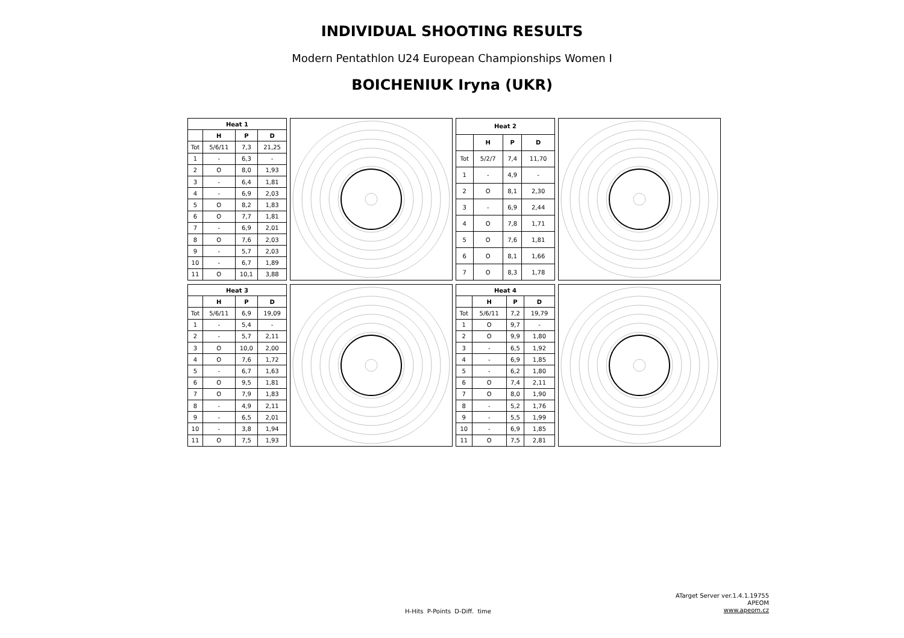INDIVIDUAL SHOOTING RESULTS
Modern Pentathlon U24 European Championships Women I
BOICHENIUK Iryna (UKR)
| Heat 1 | | | |
| --- | --- | --- | --- |
| | H | P | D |
| Tot | 5/6/11 | 7,3 | 21,25 |
| 1 | - | 6,3 | - |
| 2 | O | 8,0 | 1,93 |
| 3 | - | 6,4 | 1,81 |
| 4 | - | 6,9 | 2,03 |
| 5 | O | 8,2 | 1,83 |
| 6 | O | 7,7 | 1,81 |
| 7 | - | 6,9 | 2,01 |
| 8 | O | 7,6 | 2,03 |
| 9 | - | 5,7 | 2,03 |
| 10 | - | 6,7 | 1,89 |
| 11 | O | 10,1 | 3,88 |
| Heat 2 | | | |
| --- | --- | --- | --- |
| | H | P | D |
| Tot | 5/2/7 | 7,4 | 11,70 |
| 1 | - | 4,9 | - |
| 2 | O | 8,1 | 2,30 |
| 3 | - | 6,9 | 2,44 |
| 4 | O | 7,8 | 1,71 |
| 5 | O | 7,6 | 1,81 |
| 6 | O | 8,1 | 1,66 |
| 7 | O | 8,3 | 1,78 |
| Heat 3 | | | |
| --- | --- | --- | --- |
| | H | P | D |
| Tot | 5/6/11 | 6,9 | 19,09 |
| 1 | - | 5,4 | - |
| 2 | - | 5,7 | 2,11 |
| 3 | O | 10,0 | 2,00 |
| 4 | O | 7,6 | 1,72 |
| 5 | - | 6,7 | 1,63 |
| 6 | O | 9,5 | 1,81 |
| 7 | O | 7,9 | 1,83 |
| 8 | - | 4,9 | 2,11 |
| 9 | - | 6,5 | 2,01 |
| 10 | - | 3,8 | 1,94 |
| 11 | O | 7,5 | 1,93 |
| Heat 4 | | | |
| --- | --- | --- | --- |
| | H | P | D |
| Tot | 5/6/11 | 7,2 | 19,79 |
| 1 | O | 9,7 | - |
| 2 | O | 9,9 | 1,80 |
| 3 | - | 6,5 | 1,92 |
| 4 | - | 6,9 | 1,85 |
| 5 | - | 6,2 | 1,80 |
| 6 | O | 7,4 | 2,11 |
| 7 | O | 8,0 | 1,90 |
| 8 | - | 5,2 | 1,76 |
| 9 | - | 5,5 | 1,99 |
| 10 | - | 6,9 | 1,85 |
| 11 | O | 7,5 | 2,81 |
H-Hits P-Points D-Diff. time
ATarget Server ver.1.4.1.19755
APEOM
www.apeom.cz